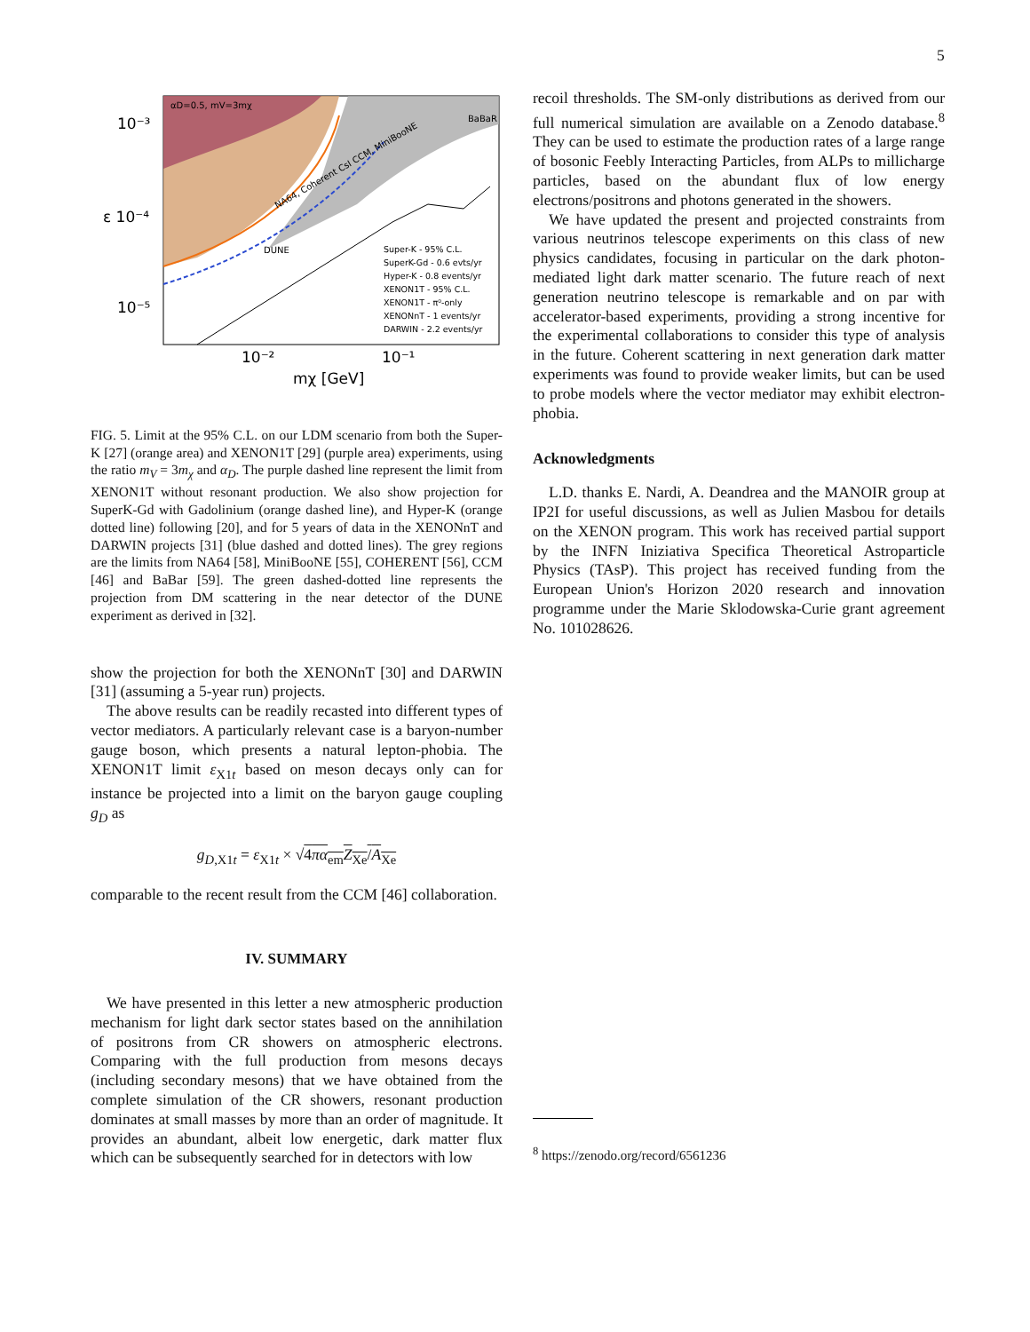5
αD=0.5, mV=3mχ
BaBaR
10⁻³
ε 10⁻⁴
10⁻⁵
10⁻²
10⁻¹
mχ [GeV]
NA64, Coherent CsI CCM, MiniBooNE
DUNE
Super-K - 95% C.L.
SuperK-Gd - 0.6 evts/yr
Hyper-K - 0.8 events/yr
XENON1T - 95% C.L.
XENON1T - π⁰-only
XENONnT - 1 events/yr
DARWIN - 2.2 events/yr
FIG. 5. Limit at the 95% C.L. on our LDM scenario from both the Super-K [27] (orange area) and XENON1T [29] (purple area) experiments, using the ratio m<sub>V</sub> = 3m<sub>χ</sub> and α<sub>D</sub>. The purple dashed line represent the limit from XENON1T without resonant production. We also show projection for SuperK-Gd with Gadolinium (orange dashed line), and Hyper-K (orange dotted line) following [20], and for 5 years of data in the XENONnT and DARWIN projects [31] (blue dashed and dotted lines). The grey regions are the limits from NA64 [58], MiniBooNE [55], COHERENT [56], CCM [46] and BaBar [59]. The green dashed-dotted line represents the projection from DM scattering in the near detector of the DUNE experiment as derived in [32].
show the projection for both the XENONnT [30] and DARWIN [31] (assuming a 5-year run) projects.
The above results can be readily recasted into different types of vector mediators. A particularly relevant case is a baryon-number gauge boson, which presents a natural lepton-phobia. The XENON1T limit ε<sub>X1t</sub> based on meson decays only can for instance be projected into a limit on the baryon gauge coupling g<sub>D</sub> as
g<sub>D,X1t</sub> = ε<sub>X1t</sub> × √4πα<sub>em</sub>Z<sub>Xe</sub>/A<sub>Xe</sub>
comparable to the recent result from the CCM [46] collaboration.
IV. SUMMARY
We have presented in this letter a new atmospheric production mechanism for light dark sector states based on the annihilation of positrons from CR showers on atmospheric electrons. Comparing with the full production from mesons decays (including secondary mesons) that we have obtained from the complete simulation of the CR showers, resonant production dominates at small masses by more than an order of magnitude. It provides an abundant, albeit low energetic, dark matter flux which can be subsequently searched for in detectors with low
recoil thresholds. The SM-only distributions as derived from our full numerical simulation are available on a Zenodo database.<sup>8</sup> They can be used to estimate the production rates of a large range of bosonic Feebly Interacting Particles, from ALPs to millicharge particles, based on the abundant flux of low energy electrons/positrons and photons generated in the showers.
We have updated the present and projected constraints from various neutrinos telescope experiments on this class of new physics candidates, focusing in particular on the dark photon-mediated light dark matter scenario. The future reach of next generation neutrino telescope is remarkable and on par with accelerator-based experiments, providing a strong incentive for the experimental collaborations to consider this type of analysis in the future. Coherent scattering in next generation dark matter experiments was found to provide weaker limits, but can be used to probe models where the vector mediator may exhibit electron-phobia.
Acknowledgments
L.D. thanks E. Nardi, A. Deandrea and the MANOIR group at IP2I for useful discussions, as well as Julien Masbou for details on the XENON program. This work has received partial support by the INFN Iniziativa Specifica Theoretical Astroparticle Physics (TAsP). This project has received funding from the European Union's Horizon 2020 research and innovation programme under the Marie Sklodowska-Curie grant agreement No. 101028626.
<sup>8</sup> https://zenodo.org/record/6561236